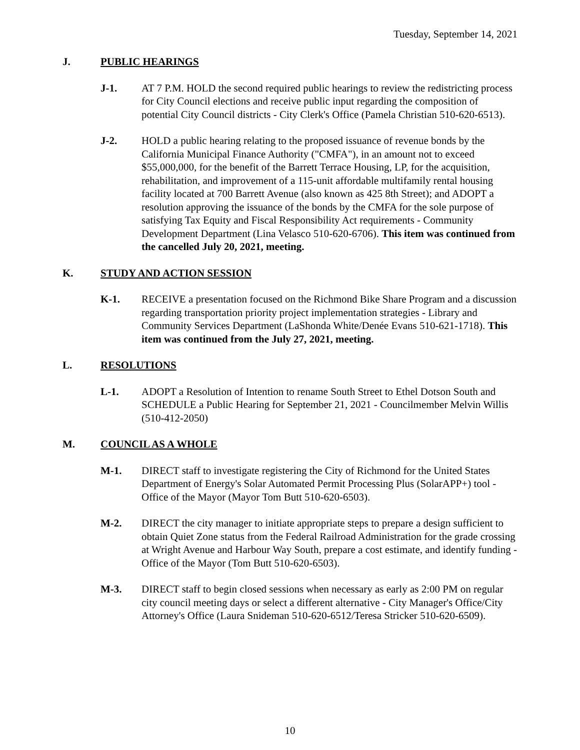Tuesday, September 14, 2021
J. PUBLIC HEARINGS
J-1. AT 7 P.M. HOLD the second required public hearings to review the redistricting process for City Council elections and receive public input regarding the composition of potential City Council districts - City Clerk's Office (Pamela Christian 510-620-6513).
J-2. HOLD a public hearing relating to the proposed issuance of revenue bonds by the California Municipal Finance Authority ("CMFA"), in an amount not to exceed $55,000,000, for the benefit of the Barrett Terrace Housing, LP, for the acquisition, rehabilitation, and improvement of a 115-unit affordable multifamily rental housing facility located at 700 Barrett Avenue (also known as 425 8th Street); and ADOPT a resolution approving the issuance of the bonds by the CMFA for the sole purpose of satisfying Tax Equity and Fiscal Responsibility Act requirements - Community Development Department (Lina Velasco 510-620-6706). This item was continued from the cancelled July 20, 2021, meeting.
K. STUDY AND ACTION SESSION
K-1. RECEIVE a presentation focused on the Richmond Bike Share Program and a discussion regarding transportation priority project implementation strategies - Library and Community Services Department (LaShonda White/Denée Evans 510-621-1718). This item was continued from the July 27, 2021, meeting.
L. RESOLUTIONS
L-1. ADOPT a Resolution of Intention to rename South Street to Ethel Dotson South and SCHEDULE a Public Hearing for September 21, 2021 - Councilmember Melvin Willis (510-412-2050)
M. COUNCIL AS A WHOLE
M-1. DIRECT staff to investigate registering the City of Richmond for the United States Department of Energy's Solar Automated Permit Processing Plus (SolarAPP+) tool - Office of the Mayor (Mayor Tom Butt 510-620-6503).
M-2. DIRECT the city manager to initiate appropriate steps to prepare a design sufficient to obtain Quiet Zone status from the Federal Railroad Administration for the grade crossing at Wright Avenue and Harbour Way South, prepare a cost estimate, and identify funding - Office of the Mayor (Tom Butt 510-620-6503).
M-3. DIRECT staff to begin closed sessions when necessary as early as 2:00 PM on regular city council meeting days or select a different alternative - City Manager's Office/City Attorney's Office (Laura Snideman 510-620-6512/Teresa Stricker 510-620-6509).
10